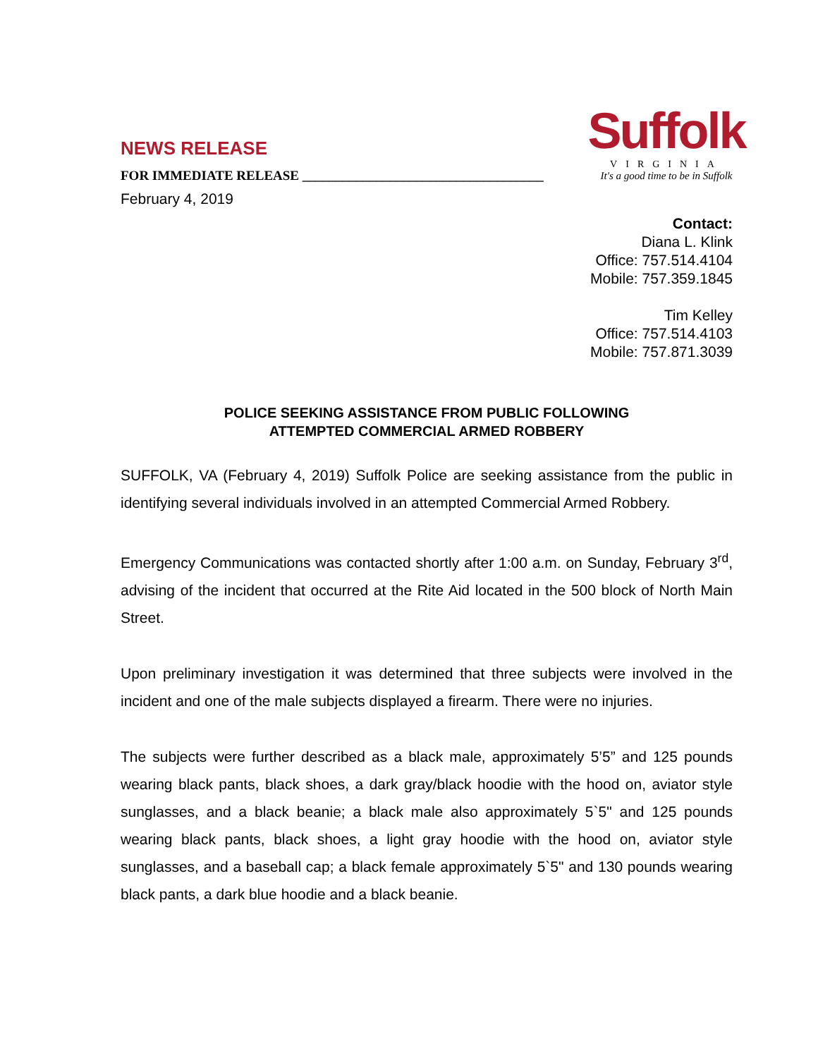Suffolk
VIRGINIA
It's a good time to be in Suffolk
NEWS RELEASE
FOR IMMEDIATE RELEASE ____________________________________
February 4, 2019
Contact:
Diana L. Klink
Office: 757.514.4104
Mobile: 757.359.1845
Tim Kelley
Office: 757.514.4103
Mobile: 757.871.3039
POLICE SEEKING ASSISTANCE FROM PUBLIC FOLLOWING
ATTEMPTED COMMERCIAL ARMED ROBBERY
SUFFOLK, VA (February 4, 2019) Suffolk Police are seeking assistance from the public in identifying several individuals involved in an attempted Commercial Armed Robbery.
Emergency Communications was contacted shortly after 1:00 a.m. on Sunday, February 3<sup>rd</sup>, advising of the incident that occurred at the Rite Aid located in the 500 block of North Main Street.
Upon preliminary investigation it was determined that three subjects were involved in the incident and one of the male subjects displayed a firearm. There were no injuries.
The subjects were further described as a black male, approximately 5’5” and 125 pounds wearing black pants, black shoes, a dark gray/black hoodie with the hood on, aviator style sunglasses, and a black beanie; a black male also approximately 5`5" and 125 pounds wearing black pants, black shoes, a light gray hoodie with the hood on, aviator style sunglasses, and a baseball cap; a black female approximately 5`5" and 130 pounds wearing black pants, a dark blue hoodie and a black beanie.